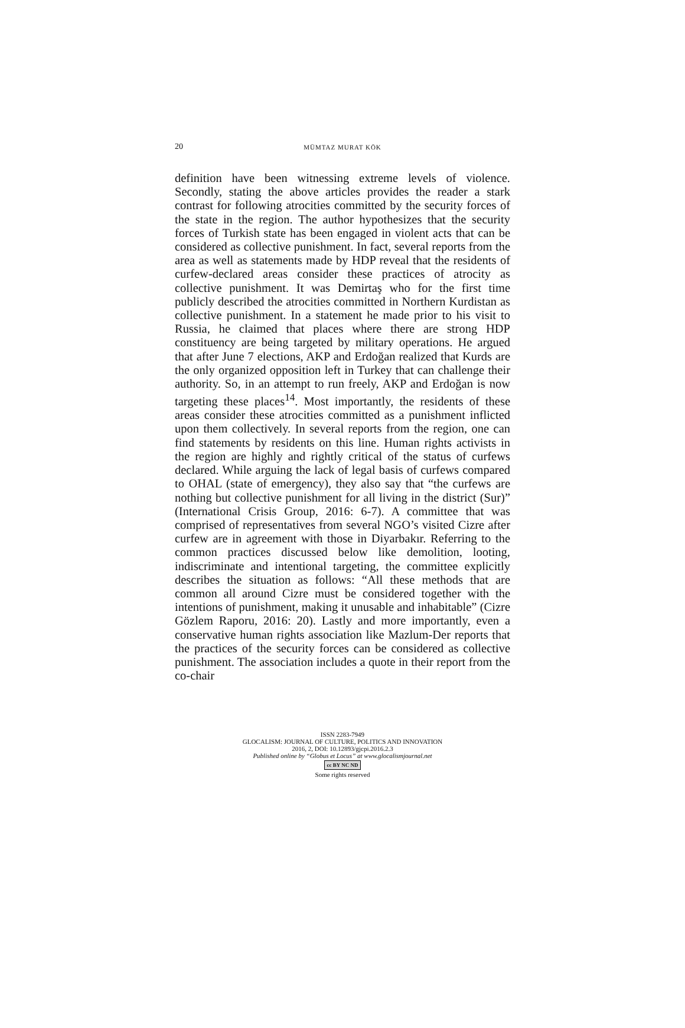20
MÜMTAZ MURAT KÖK
definition have been witnessing extreme levels of violence. Secondly, stating the above articles provides the reader a stark contrast for following atrocities committed by the security forces of the state in the region. The author hypothesizes that the security forces of Turkish state has been engaged in violent acts that can be considered as collective punishment. In fact, several reports from the area as well as statements made by HDP reveal that the residents of curfew-declared areas consider these practices of atrocity as collective punishment. It was Demirtaş who for the first time publicly described the atrocities committed in Northern Kurdistan as collective punishment. In a statement he made prior to his visit to Russia, he claimed that places where there are strong HDP constituency are being targeted by military operations. He argued that after June 7 elections, AKP and Erdoğan realized that Kurds are the only organized opposition left in Turkey that can challenge their authority. So, in an attempt to run freely, AKP and Erdoğan is now targeting these places<sup>14</sup>. Most importantly, the residents of these areas consider these atrocities committed as a punishment inflicted upon them collectively. In several reports from the region, one can find statements by residents on this line. Human rights activists in the region are highly and rightly critical of the status of curfews declared. While arguing the lack of legal basis of curfews compared to OHAL (state of emergency), they also say that “the curfews are nothing but collective punishment for all living in the district (Sur)” (International Crisis Group, 2016: 6-7). A committee that was comprised of representatives from several NGO’s visited Cizre after curfew are in agreement with those in Diyarbakır. Referring to the common practices discussed below like demolition, looting, indiscriminate and intentional targeting, the committee explicitly describes the situation as follows: “All these methods that are common all around Cizre must be considered together with the intentions of punishment, making it unusable and inhabitable” (Cizre Gözlem Raporu, 2016: 20). Lastly and more importantly, even a conservative human rights association like Mazlum-Der reports that the practices of the security forces can be considered as collective punishment. The association includes a quote in their report from the co-chair
ISSN 2283-7949
GLOCALISM: JOURNAL OF CULTURE, POLITICS AND INNOVATION
2016, 2, DOI: 10.12893/gjcpi.2016.2.3
Published online by “Globus et Locus” at www.glocalismjournal.net
cc BY NC ND
Some rights reserved